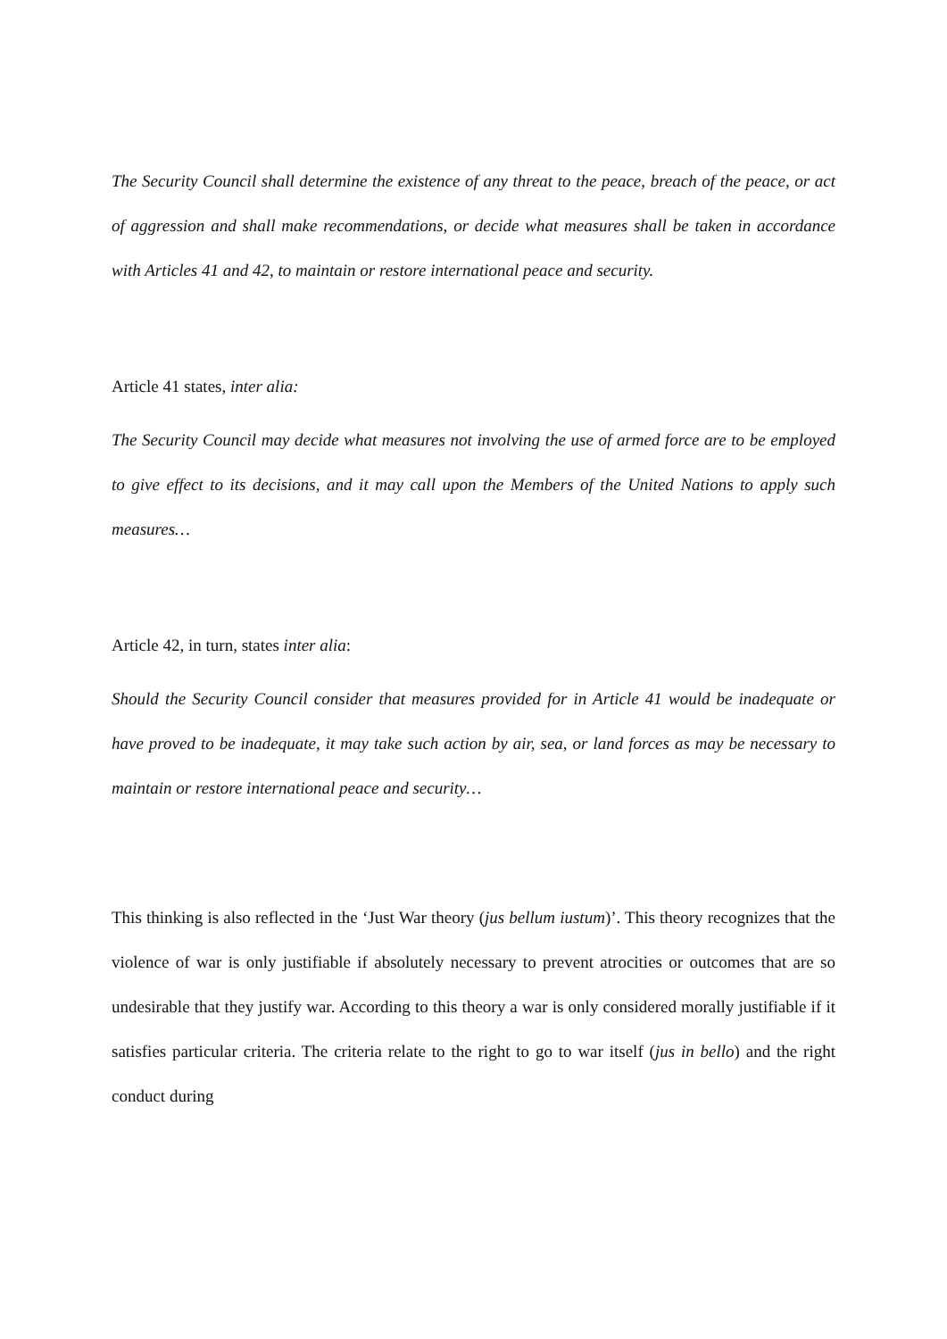The Security Council shall determine the existence of any threat to the peace, breach of the peace, or act of aggression and shall make recommendations, or decide what measures shall be taken in accordance with Articles 41 and 42, to maintain or restore international peace and security.
Article 41 states, inter alia:
The Security Council may decide what measures not involving the use of armed force are to be employed to give effect to its decisions, and it may call upon the Members of the United Nations to apply such measures…
Article 42, in turn, states inter alia:
Should the Security Council consider that measures provided for in Article 41 would be inadequate or have proved to be inadequate, it may take such action by air, sea, or land forces as may be necessary to maintain or restore international peace and security…
This thinking is also reflected in the ‘Just War theory (jus bellum iustum)’. This theory recognizes that the violence of war is only justifiable if absolutely necessary to prevent atrocities or outcomes that are so undesirable that they justify war. According to this theory a war is only considered morally justifiable if it satisfies particular criteria. The criteria relate to the right to go to war itself (jus in bello) and the right conduct during